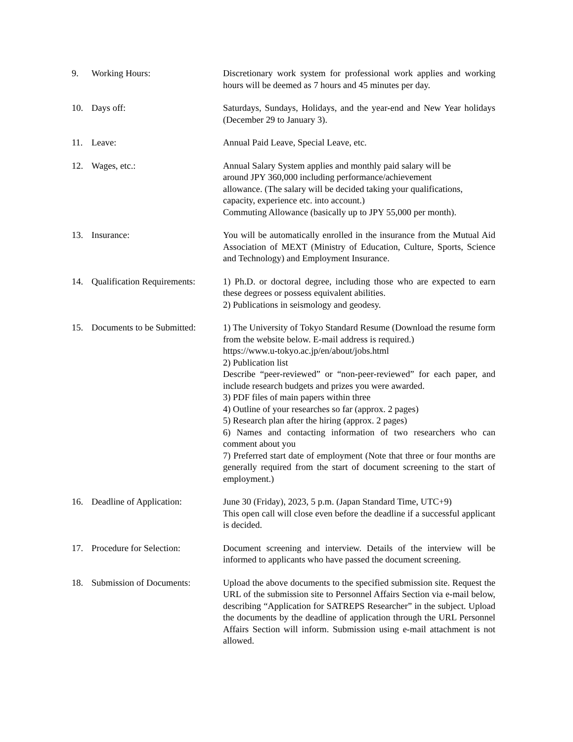9. Working Hours: Discretionary work system for professional work applies and working hours will be deemed as 7 hours and 45 minutes per day.
10. Days off: Saturdays, Sundays, Holidays, and the year-end and New Year holidays (December 29 to January 3).
11. Leave: Annual Paid Leave, Special Leave, etc.
12. Wages, etc.: Annual Salary System applies and monthly paid salary will be
around JPY 360,000 including performance/achievement
allowance. (The salary will be decided taking your qualifications,
capacity, experience etc. into account.)
Commuting Allowance (basically up to JPY 55,000 per month).
13. Insurance: You will be automatically enrolled in the insurance from the Mutual Aid Association of MEXT (Ministry of Education, Culture, Sports, Science and Technology) and Employment Insurance.
14. Qualification Requirements:
1) Ph.D. or doctoral degree, including those who are expected to earn these degrees or possess equivalent abilities.
2) Publications in seismology and geodesy.
15. Documents to be Submitted:
1) The University of Tokyo Standard Resume (Download the resume form from the website below. E-mail address is required.)
https://www.u-tokyo.ac.jp/en/about/jobs.html
2) Publication list
Describe “peer-reviewed” or “non-peer-reviewed” for each paper, and include research budgets and prizes you were awarded.
3) PDF files of main papers within three
4) Outline of your researches so far (approx. 2 pages)
5) Research plan after the hiring (approx. 2 pages)
6) Names and contacting information of two researchers who can comment about you
7) Preferred start date of employment (Note that three or four months are generally required from the start of document screening to the start of employment.)
16. Deadline of Application:
June 30 (Friday), 2023, 5 p.m. (Japan Standard Time, UTC+9)
This open call will close even before the deadline if a successful applicant is decided.
17. Procedure for Selection:
Document screening and interview. Details of the interview will be informed to applicants who have passed the document screening.
18. Submission of Documents:
Upload the above documents to the specified submission site. Request the URL of the submission site to Personnel Affairs Section via e-mail below, describing “Application for SATREPS Researcher” in the subject. Upload the documents by the deadline of application through the URL Personnel Affairs Section will inform. Submission using e-mail attachment is not allowed.